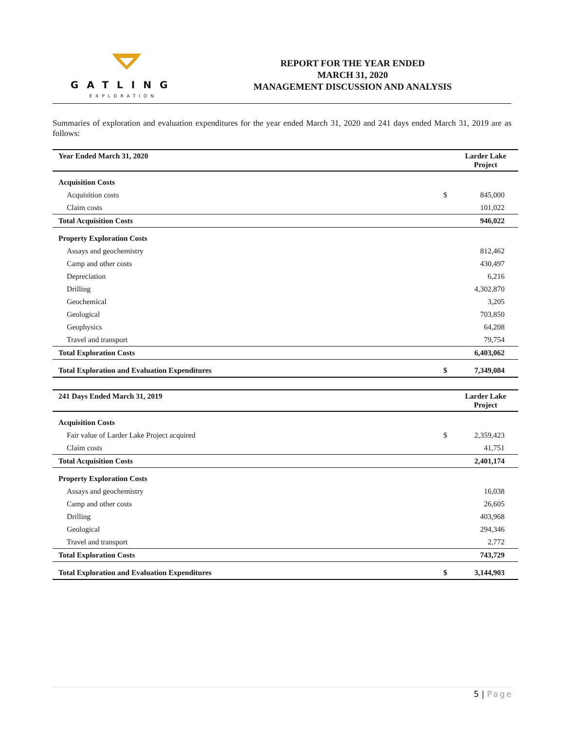GATLING
EXPLORATION
REPORT FOR THE YEAR ENDED
MARCH 31, 2020
MANAGEMENT DISCUSSION AND ANALYSIS
Summaries of exploration and evaluation expenditures for the year ended March 31, 2020 and 241 days ended March 31, 2019 are as follows:
| Year Ended March 31, 2020 | | Larder Lake Project |
| --- | --- | --- |
| Acquisition Costs | | |
| Acquisition costs | $ | 845,000 |
| Claim costs | | 101,022 |
| Total Acquisition Costs | | 946,022 |
| Property Exploration Costs | | |
| Assays and geochemistry | | 812,462 |
| Camp and other costs | | 430,497 |
| Depreciation | | 6,216 |
| Drilling | | 4,302,870 |
| Geochemical | | 3,205 |
| Geological | | 703,850 |
| Geophysics | | 64,208 |
| Travel and transport | | 79,754 |
| Total Exploration Costs | | 6,403,062 |
| Total Exploration and Evaluation Expenditures | $ | 7,349,084 |
| 241 Days Ended March 31, 2019 | | Larder Lake Project |
| --- | --- | --- |
| Acquisition Costs | | |
| Fair value of Larder Lake Project acquired | $ | 2,359,423 |
| Claim costs | | 41,751 |
| Total Acquisition Costs | | 2,401,174 |
| Property Exploration Costs | | |
| Assays and geochemistry | | 16,038 |
| Camp and other costs | | 26,605 |
| Drilling | | 403,968 |
| Geological | | 294,346 |
| Travel and transport | | 2,772 |
| Total Exploration Costs | | 743,729 |
| Total Exploration and Evaluation Expenditures | $ | 3,144,903 |
5 | Page